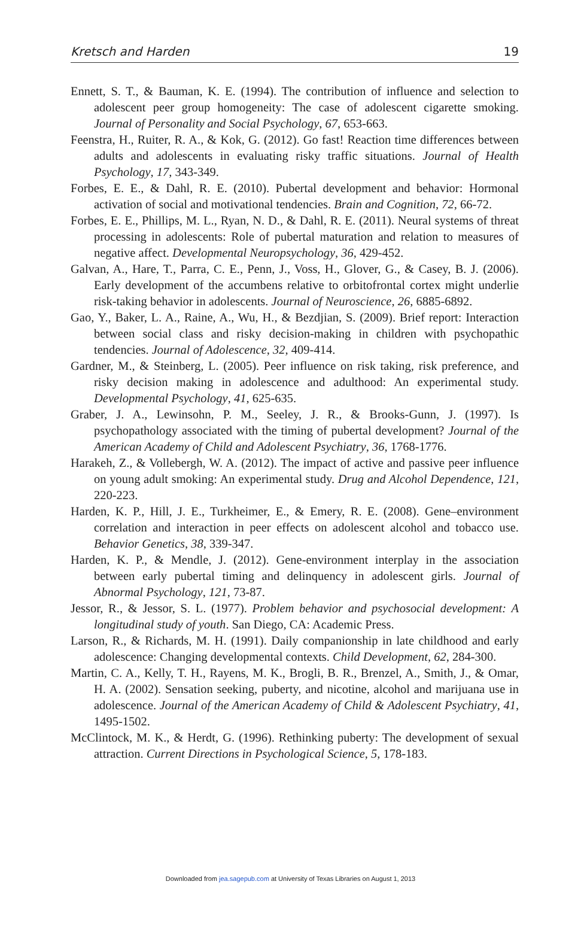Kretsch and Harden 19
Ennett, S. T., & Bauman, K. E. (1994). The contribution of influence and selection to adolescent peer group homogeneity: The case of adolescent cigarette smoking. Journal of Personality and Social Psychology, 67, 653-663.
Feenstra, H., Ruiter, R. A., & Kok, G. (2012). Go fast! Reaction time differences between adults and adolescents in evaluating risky traffic situations. Journal of Health Psychology, 17, 343-349.
Forbes, E. E., & Dahl, R. E. (2010). Pubertal development and behavior: Hormonal activation of social and motivational tendencies. Brain and Cognition, 72, 66-72.
Forbes, E. E., Phillips, M. L., Ryan, N. D., & Dahl, R. E. (2011). Neural systems of threat processing in adolescents: Role of pubertal maturation and relation to measures of negative affect. Developmental Neuropsychology, 36, 429-452.
Galvan, A., Hare, T., Parra, C. E., Penn, J., Voss, H., Glover, G., & Casey, B. J. (2006). Early development of the accumbens relative to orbitofrontal cortex might underlie risk-taking behavior in adolescents. Journal of Neuroscience, 26, 6885-6892.
Gao, Y., Baker, L. A., Raine, A., Wu, H., & Bezdjian, S. (2009). Brief report: Interaction between social class and risky decision-making in children with psychopathic tendencies. Journal of Adolescence, 32, 409-414.
Gardner, M., & Steinberg, L. (2005). Peer influence on risk taking, risk preference, and risky decision making in adolescence and adulthood: An experimental study. Developmental Psychology, 41, 625-635.
Graber, J. A., Lewinsohn, P. M., Seeley, J. R., & Brooks-Gunn, J. (1997). Is psychopathology associated with the timing of pubertal development? Journal of the American Academy of Child and Adolescent Psychiatry, 36, 1768-1776.
Harakeh, Z., & Vollebergh, W. A. (2012). The impact of active and passive peer influence on young adult smoking: An experimental study. Drug and Alcohol Dependence, 121, 220-223.
Harden, K. P., Hill, J. E., Turkheimer, E., & Emery, R. E. (2008). Gene–environment correlation and interaction in peer effects on adolescent alcohol and tobacco use. Behavior Genetics, 38, 339-347.
Harden, K. P., & Mendle, J. (2012). Gene-environment interplay in the association between early pubertal timing and delinquency in adolescent girls. Journal of Abnormal Psychology, 121, 73-87.
Jessor, R., & Jessor, S. L. (1977). Problem behavior and psychosocial development: A longitudinal study of youth. San Diego, CA: Academic Press.
Larson, R., & Richards, M. H. (1991). Daily companionship in late childhood and early adolescence: Changing developmental contexts. Child Development, 62, 284-300.
Martin, C. A., Kelly, T. H., Rayens, M. K., Brogli, B. R., Brenzel, A., Smith, J., & Omar, H. A. (2002). Sensation seeking, puberty, and nicotine, alcohol and marijuana use in adolescence. Journal of the American Academy of Child & Adolescent Psychiatry, 41, 1495-1502.
McClintock, M. K., & Herdt, G. (1996). Rethinking puberty: The development of sexual attraction. Current Directions in Psychological Science, 5, 178-183.
Downloaded from jea.sagepub.com at University of Texas Libraries on August 1, 2013